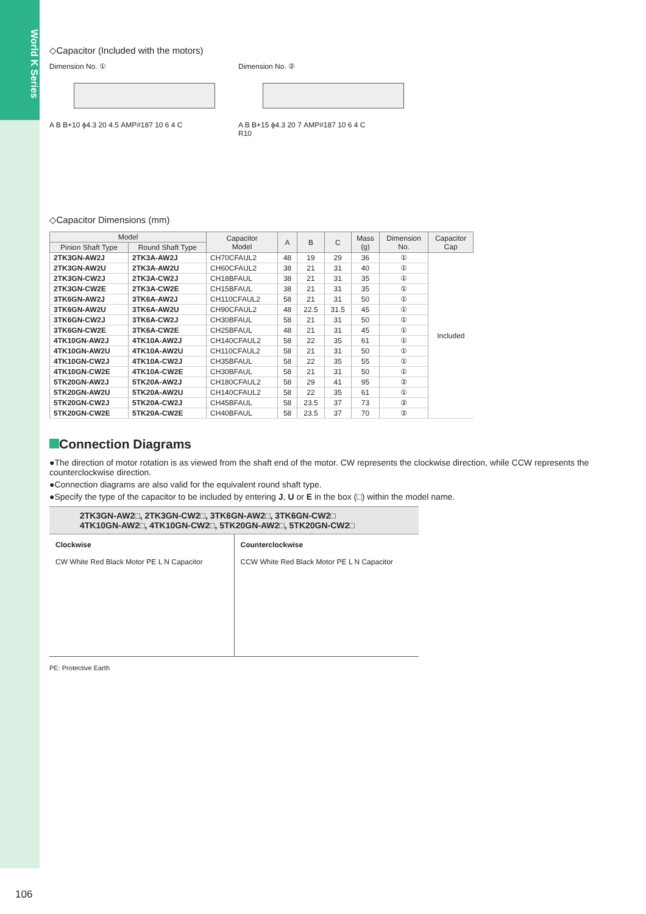World K Series
◇Capacitor (Included with the motors)
Dimension No. ①
A B B+10 ϕ4.3 20 4.5 AMP#187 10 6 4 C
Dimension No. ②
A B B+15 ϕ4.3 20 7 AMP#187 10 6 4 C R10
◇Capacitor Dimensions (mm)
| Model | | Capacitor Model | A | B | C | Mass (g) | Dimension No. | Capacitor Cap |
| --- | --- | --- | --- | --- | --- | --- | --- | --- |
| Pinion Shaft Type | Round Shaft Type | | | | | | | |
| 2TK3GN-AW2J | 2TK3A-AW2J | CH70CFAUL2 | 48 | 19 | 29 | 36 | ① | Included |
| 2TK3GN-AW2U | 2TK3A-AW2U | CH60CFAUL2 | 38 | 21 | 31 | 40 | ① | |
| 2TK3GN-CW2J | 2TK3A-CW2J | CH18BFAUL | 38 | 21 | 31 | 35 | ① | |
| 2TK3GN-CW2E | 2TK3A-CW2E | CH15BFAUL | 38 | 21 | 31 | 35 | ① | |
| 3TK6GN-AW2J | 3TK6A-AW2J | CH110CFAUL2 | 58 | 21 | 31 | 50 | ① | |
| 3TK6GN-AW2U | 3TK6A-AW2U | CH90CFAUL2 | 48 | 22.5 | 31.5 | 45 | ① | |
| 3TK6GN-CW2J | 3TK6A-CW2J | CH30BFAUL | 58 | 21 | 31 | 50 | ① | |
| 3TK6GN-CW2E | 3TK6A-CW2E | CH25BFAUL | 48 | 21 | 31 | 45 | ① | |
| 4TK10GN-AW2J | 4TK10A-AW2J | CH140CFAUL2 | 58 | 22 | 35 | 61 | ① | |
| 4TK10GN-AW2U | 4TK10A-AW2U | CH110CFAUL2 | 58 | 21 | 31 | 50 | ① | |
| 4TK10GN-CW2J | 4TK10A-CW2J | CH35BFAUL | 58 | 22 | 35 | 55 | ① | |
| 4TK10GN-CW2E | 4TK10A-CW2E | CH30BFAUL | 58 | 21 | 31 | 50 | ① | |
| 5TK20GN-AW2J | 5TK20A-AW2J | CH180CFAUL2 | 58 | 29 | 41 | 95 | ② | |
| 5TK20GN-AW2U | 5TK20A-AW2U | CH140CFAUL2 | 58 | 22 | 35 | 61 | ① | |
| 5TK20GN-CW2J | 5TK20A-CW2J | CH45BFAUL | 58 | 23.5 | 37 | 73 | ② | |
| 5TK20GN-CW2E | 5TK20A-CW2E | CH40BFAUL | 58 | 23.5 | 37 | 70 | ② | |
Connection Diagrams
●The direction of motor rotation is as viewed from the shaft end of the motor. CW represents the clockwise direction, while CCW represents the counterclockwise direction.
●Connection diagrams are also valid for the equivalent round shaft type.
●Specify the type of the capacitor to be included by entering J, U or E in the box (□) within the model name.
2TK3GN-AW2□, 2TK3GN-CW2□, 3TK6GN-AW2□, 3TK6GN-CW2□
4TK10GN-AW2□, 4TK10GN-CW2□, 5TK20GN-AW2□, 5TK20GN-CW2□
Clockwise
CW White Red Black Motor PE L N Capacitor
Counterclockwise
CCW White Red Black Motor PE L N Capacitor
PE: Protective Earth
106